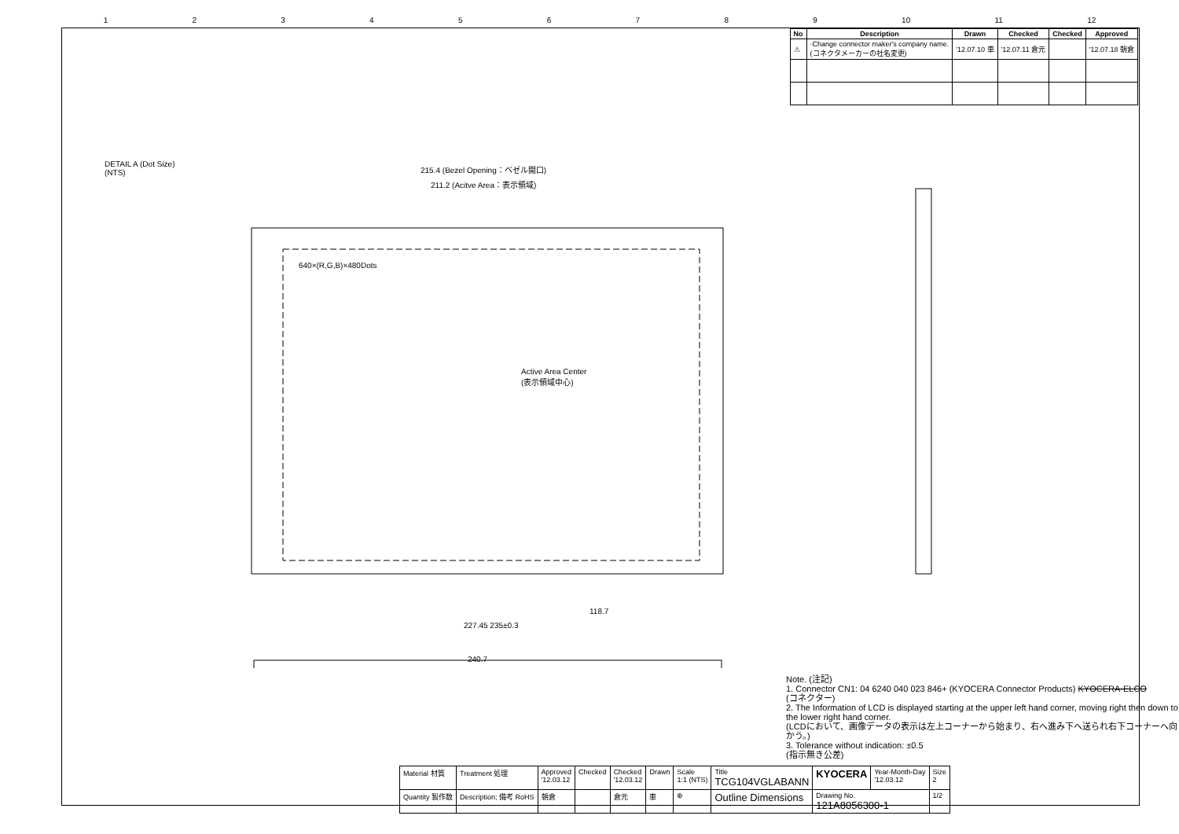123456789 10 11 12
| No | Description | Drawn | Checked | Checked | Approved |
| --- | --- | --- | --- | --- | --- |
| ⚠ | ·Change connector maker's company name. (コネクタメーカーの社名変更) | '12.07.10 車 | '12.07.11 倉元 | | '12.07.18 朝倉 |
DETAIL A (Dot Size)
(NTS)
215.4 (Bezel Opening：ベゼル開口)
211.2 (Acitve Area：表示領域)
640×(R,G,B)×480Dots
Active Area Center
(表示領域中心)
227.45 235±0.3
118.7
240.7
Note. (注記)
1. Connector CN1: 04 6240 040 023 846+ (KYOCERA Connector Products) KYOCERA-ELCO
(コネクター)
2. The Information of LCD is displayed starting at the upper left hand corner, moving right then down to the lower right hand corner.
(LCDにおいて、画像データの表示は左上コーナーから始まり、右へ進み下へ送られ右下コーナーへ向かう。)
3. Tolerance without indication: ±0.5
(指示無き公差)
| Material 材質 | Treatment 処理 | Approved '12.03.12 | Checked | Checked '12.03.12 | Drawn | Scale 1:1 (NTS) | Title TCG104VGLABANN | KYOCERA | Year-Month-Day '12.03.12 | Size 2 |
| Quantity 製作数 | Description; 備考 RoHS | 朝倉 | | 倉元 | 車 | ⊕ | Outline Dimensions | Drawing No. 121A8056300-1 | | 1/2 |